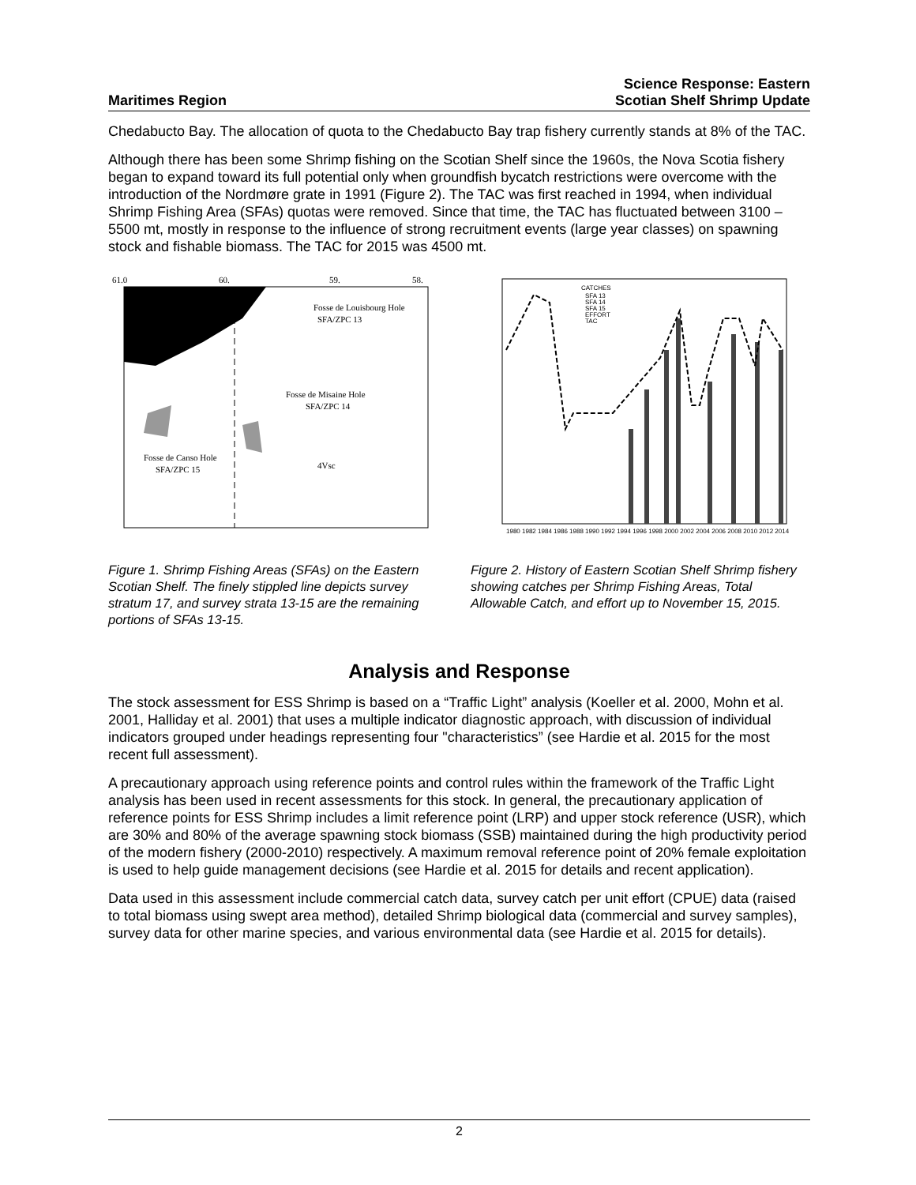Maritimes Region
Science Response: Eastern
Scotian Shelf Shrimp Update
Chedabucto Bay. The allocation of quota to the Chedabucto Bay trap fishery currently stands at 8% of the TAC.
Although there has been some Shrimp fishing on the Scotian Shelf since the 1960s, the Nova Scotia fishery began to expand toward its full potential only when groundfish bycatch restrictions were overcome with the introduction of the Nordmøre grate in 1991 (Figure 2). The TAC was first reached in 1994, when individual Shrimp Fishing Area (SFAs) quotas were removed. Since that time, the TAC has fluctuated between 3100 – 5500 mt, mostly in response to the influence of strong recruitment events (large year classes) on spawning stock and fishable biomass. The TAC for 2015 was 4500 mt.
Fosse de Louisbourg Hole
SFA/ZPC 13
Fosse de Misaine Hole
SFA/ZPC 14
Fosse de Canso Hole
SFA/ZPC 15
4Vsc
61.0
60.
59.
58.
Figure 1. Shrimp Fishing Areas (SFAs) on the Eastern Scotian Shelf. The finely stippled line depicts survey stratum 17, and survey strata 13-15 are the remaining portions of SFAs 13-15.
CATCHES
SFA 13
SFA 14
SFA 15
EFFORT
TAC
1980 1982 1984 1986 1988 1990 1992 1994 1996 1998 2000 2002 2004 2006 2008 2010 2012 2014
Figure 2. History of Eastern Scotian Shelf Shrimp fishery showing catches per Shrimp Fishing Areas, Total Allowable Catch, and effort up to November 15, 2015.
Analysis and Response
The stock assessment for ESS Shrimp is based on a “Traffic Light” analysis (Koeller et al. 2000, Mohn et al. 2001, Halliday et al. 2001) that uses a multiple indicator diagnostic approach, with discussion of individual indicators grouped under headings representing four "characteristics” (see Hardie et al. 2015 for the most recent full assessment).
A precautionary approach using reference points and control rules within the framework of the Traffic Light analysis has been used in recent assessments for this stock. In general, the precautionary application of reference points for ESS Shrimp includes a limit reference point (LRP) and upper stock reference (USR), which are 30% and 80% of the average spawning stock biomass (SSB) maintained during the high productivity period of the modern fishery (2000-2010) respectively. A maximum removal reference point of 20% female exploitation is used to help guide management decisions (see Hardie et al. 2015 for details and recent application).
Data used in this assessment include commercial catch data, survey catch per unit effort (CPUE) data (raised to total biomass using swept area method), detailed Shrimp biological data (commercial and survey samples), survey data for other marine species, and various environmental data (see Hardie et al. 2015 for details).
2